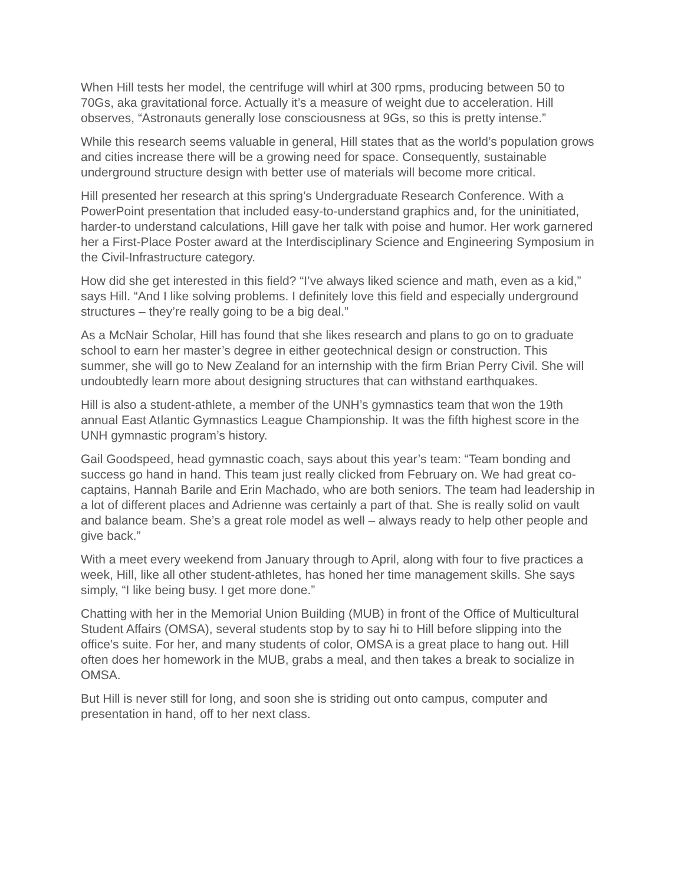When Hill tests her model, the centrifuge will whirl at 300 rpms, producing between 50 to 70Gs, aka gravitational force. Actually it’s a measure of weight due to acceleration. Hill observes, “Astronauts generally lose consciousness at 9Gs, so this is pretty intense.”
While this research seems valuable in general, Hill states that as the world’s population grows and cities increase there will be a growing need for space. Consequently, sustainable underground structure design with better use of materials will become more critical.
Hill presented her research at this spring’s Undergraduate Research Conference. With a PowerPoint presentation that included easy-to-understand graphics and, for the uninitiated, harder-to understand calculations, Hill gave her talk with poise and humor. Her work garnered her a First-Place Poster award at the Interdisciplinary Science and Engineering Symposium in the Civil-Infrastructure category.
How did she get interested in this field? “I’ve always liked science and math, even as a kid,” says Hill. “And I like solving problems. I definitely love this field and especially underground structures – they’re really going to be a big deal.”
As a McNair Scholar, Hill has found that she likes research and plans to go on to graduate school to earn her master’s degree in either geotechnical design or construction. This summer, she will go to New Zealand for an internship with the firm Brian Perry Civil. She will undoubtedly learn more about designing structures that can withstand earthquakes.
Hill is also a student-athlete, a member of the UNH’s gymnastics team that won the 19th annual East Atlantic Gymnastics League Championship. It was the fifth highest score in the UNH gymnastic program’s history.
Gail Goodspeed, head gymnastic coach, says about this year’s team: “Team bonding and success go hand in hand. This team just really clicked from February on. We had great co-captains, Hannah Barile and Erin Machado, who are both seniors. The team had leadership in a lot of different places and Adrienne was certainly a part of that. She is really solid on vault and balance beam. She’s a great role model as well – always ready to help other people and give back.”
With a meet every weekend from January through to April, along with four to five practices a week, Hill, like all other student-athletes, has honed her time management skills. She says simply, “I like being busy. I get more done.”
Chatting with her in the Memorial Union Building (MUB) in front of the Office of Multicultural Student Affairs (OMSA), several students stop by to say hi to Hill before slipping into the office’s suite. For her, and many students of color, OMSA is a great place to hang out. Hill often does her homework in the MUB, grabs a meal, and then takes a break to socialize in OMSA.
But Hill is never still for long, and soon she is striding out onto campus, computer and presentation in hand, off to her next class.